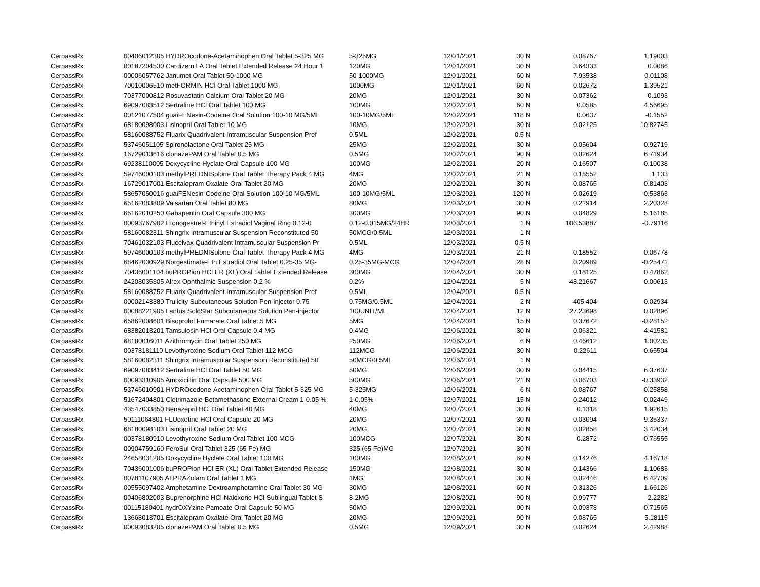| CerpassRx | 00406012305 HYDROcodone-Acetaminophen Oral Tablet 5-325 MG | 5-325MG | 12/01/2021 | 30 | N | 0.08767 | 1.19003 |
| CerpassRx | 00187204530 Cardizem LA Oral Tablet Extended Release 24 Hour 1 | 120MG | 12/01/2021 | 30 | N | 3.64333 | 0.0086 |
| CerpassRx | 00006057762 Janumet Oral Tablet 50-1000 MG | 50-1000MG | 12/01/2021 | 60 | N | 7.93538 | 0.01108 |
| CerpassRx | 70010006510 metFORMIN HCl Oral Tablet 1000 MG | 1000MG | 12/01/2021 | 60 | N | 0.02672 | 1.39521 |
| CerpassRx | 70377000812 Rosuvastatin Calcium Oral Tablet 20 MG | 20MG | 12/01/2021 | 30 | N | 0.07362 | 0.1093 |
| CerpassRx | 69097083512 Sertraline HCl Oral Tablet 100 MG | 100MG | 12/02/2021 | 60 | N | 0.0585 | 4.56695 |
| CerpassRx | 00121077504 guaiFENesin-Codeine Oral Solution 100-10 MG/5ML | 100-10MG/5ML | 12/02/2021 | 118 | N | 0.0637 | -0.1552 |
| CerpassRx | 68180098003 Lisinopril Oral Tablet 10 MG | 10MG | 12/02/2021 | 30 | N | 0.02125 | 10.82745 |
| CerpassRx | 58160088752 Fluarix Quadrivalent Intramuscular Suspension Pref | 0.5ML | 12/02/2021 | 0.5 | N | | |
| CerpassRx | 53746051105 Spironolactone Oral Tablet 25 MG | 25MG | 12/02/2021 | 30 | N | 0.05604 | 0.92719 |
| CerpassRx | 16729013616 clonazePAM Oral Tablet 0.5 MG | 0.5MG | 12/02/2021 | 90 | N | 0.02624 | 6.71934 |
| CerpassRx | 69238110005 Doxycycline Hyclate Oral Capsule 100 MG | 100MG | 12/02/2021 | 20 | N | 0.16507 | -0.10038 |
| CerpassRx | 59746000103 methylPREDNISolone Oral Tablet Therapy Pack 4 MG | 4MG | 12/02/2021 | 21 | N | 0.18552 | 1.133 |
| CerpassRx | 16729017001 Escitalopram Oxalate Oral Tablet 20 MG | 20MG | 12/02/2021 | 30 | N | 0.08765 | 0.81403 |
| CerpassRx | 58657050016 guaiFENesin-Codeine Oral Solution 100-10 MG/5ML | 100-10MG/5ML | 12/03/2021 | 120 | N | 0.02619 | -0.53863 |
| CerpassRx | 65162083809 Valsartan Oral Tablet 80 MG | 80MG | 12/03/2021 | 30 | N | 0.22914 | 2.20328 |
| CerpassRx | 65162010250 Gabapentin Oral Capsule 300 MG | 300MG | 12/03/2021 | 90 | N | 0.04829 | 5.16185 |
| CerpassRx | 00093767902 Etonogestrel-Ethinyl Estradiol Vaginal Ring 0.12-0 | 0.12-0.015MG/24HR | 12/03/2021 | 1 | N | 106.53887 | -0.79116 |
| CerpassRx | 58160082311 Shingrix Intramuscular Suspension Reconstituted 50 | 50MCG/0.5ML | 12/03/2021 | 1 | N | | |
| CerpassRx | 70461032103 Flucelvax Quadrivalent Intramuscular Suspension Pr | 0.5ML | 12/03/2021 | 0.5 | N | | |
| CerpassRx | 59746000103 methylPREDNISolone Oral Tablet Therapy Pack 4 MG | 4MG | 12/03/2021 | 21 | N | 0.18552 | 0.06778 |
| CerpassRx | 68462030929 Norgestimate-Eth Estradiol Oral Tablet 0.25-35 MG- | 0.25-35MG-MCG | 12/04/2021 | 28 | N | 0.20989 | -0.25471 |
| CerpassRx | 70436001104 buPROPion HCl ER (XL) Oral Tablet Extended Release | 300MG | 12/04/2021 | 30 | N | 0.18125 | 0.47862 |
| CerpassRx | 24208035305 Alrex Ophthalmic Suspension 0.2 % | 0.2% | 12/04/2021 | 5 | N | 48.21667 | 0.00613 |
| CerpassRx | 58160088752 Fluarix Quadrivalent Intramuscular Suspension Pref | 0.5ML | 12/04/2021 | 0.5 | N | | |
| CerpassRx | 00002143380 Trulicity Subcutaneous Solution Pen-injector 0.75 | 0.75MG/0.5ML | 12/04/2021 | 2 | N | 405.404 | 0.02934 |
| CerpassRx | 00088221905 Lantus SoloStar Subcutaneous Solution Pen-injector | 100UNIT/ML | 12/04/2021 | 12 | N | 27.23698 | 0.02896 |
| CerpassRx | 65862008601 Bisoprolol Fumarate Oral Tablet 5 MG | 5MG | 12/04/2021 | 15 | N | 0.37672 | -0.28152 |
| CerpassRx | 68382013201 Tamsulosin HCl Oral Capsule 0.4 MG | 0.4MG | 12/06/2021 | 30 | N | 0.06321 | 4.41581 |
| CerpassRx | 68180016011 Azithromycin Oral Tablet 250 MG | 250MG | 12/06/2021 | 6 | N | 0.46612 | 1.00235 |
| CerpassRx | 00378181110 Levothyroxine Sodium Oral Tablet 112 MCG | 112MCG | 12/06/2021 | 30 | N | 0.22611 | -0.65504 |
| CerpassRx | 58160082311 Shingrix Intramuscular Suspension Reconstituted 50 | 50MCG/0.5ML | 12/06/2021 | 1 | N | | |
| CerpassRx | 69097083412 Sertraline HCl Oral Tablet 50 MG | 50MG | 12/06/2021 | 30 | N | 0.04415 | 6.37637 |
| CerpassRx | 00093310905 Amoxicillin Oral Capsule 500 MG | 500MG | 12/06/2021 | 21 | N | 0.06703 | -0.33932 |
| CerpassRx | 53746010901 HYDROcodone-Acetaminophen Oral Tablet 5-325 MG | 5-325MG | 12/06/2021 | 6 | N | 0.08767 | -0.25858 |
| CerpassRx | 51672404801 Clotrimazole-Betamethasone External Cream 1-0.05 % | 1-0.05% | 12/07/2021 | 15 | N | 0.24012 | 0.02449 |
| CerpassRx | 43547033850 Benazepril HCl Oral Tablet 40 MG | 40MG | 12/07/2021 | 30 | N | 0.1318 | 1.92615 |
| CerpassRx | 50111064801 FLUoxetine HCl Oral Capsule 20 MG | 20MG | 12/07/2021 | 30 | N | 0.03094 | 9.35337 |
| CerpassRx | 68180098103 Lisinopril Oral Tablet 20 MG | 20MG | 12/07/2021 | 30 | N | 0.02858 | 3.42034 |
| CerpassRx | 00378180910 Levothyroxine Sodium Oral Tablet 100 MCG | 100MCG | 12/07/2021 | 30 | N | 0.2872 | -0.76555 |
| CerpassRx | 00904759160 FeroSul Oral Tablet 325 (65 Fe) MG | 325 (65 Fe)MG | 12/07/2021 | 30 | N | | |
| CerpassRx | 24658031205 Doxycycline Hyclate Oral Tablet 100 MG | 100MG | 12/08/2021 | 60 | N | 0.14276 | 4.16718 |
| CerpassRx | 70436001006 buPROPion HCl ER (XL) Oral Tablet Extended Release | 150MG | 12/08/2021 | 30 | N | 0.14366 | 1.10683 |
| CerpassRx | 00781107905 ALPRAZolam Oral Tablet 1 MG | 1MG | 12/08/2021 | 30 | N | 0.02446 | 6.42709 |
| CerpassRx | 00555097402 Amphetamine-Dextroamphetamine Oral Tablet 30 MG | 30MG | 12/08/2021 | 60 | N | 0.31326 | 1.66126 |
| CerpassRx | 00406802003 Buprenorphine HCl-Naloxone HCl Sublingual Tablet S | 8-2MG | 12/08/2021 | 90 | N | 0.99777 | 2.2282 |
| CerpassRx | 00115180401 hydrOXYzine Pamoate Oral Capsule 50 MG | 50MG | 12/09/2021 | 90 | N | 0.09378 | -0.71565 |
| CerpassRx | 13668013701 Escitalopram Oxalate Oral Tablet 20 MG | 20MG | 12/09/2021 | 90 | N | 0.08765 | 5.18115 |
| CerpassRx | 00093083205 clonazePAM Oral Tablet 0.5 MG | 0.5MG | 12/09/2021 | 30 | N | 0.02624 | 2.42988 |